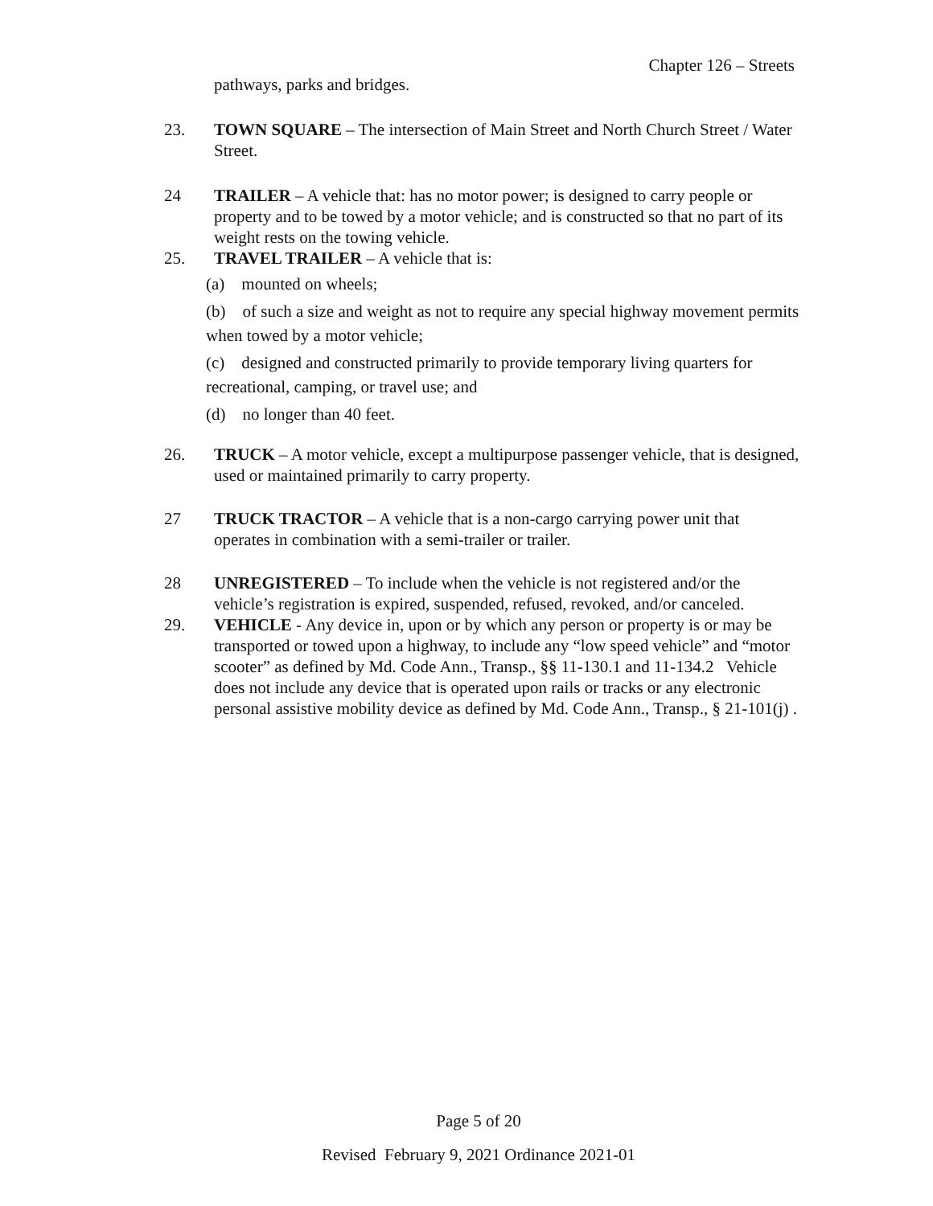Chapter 126 – Streets
pathways, parks and bridges.
23. TOWN SQUARE – The intersection of Main Street and North Church Street / Water Street.
24 TRAILER – A vehicle that: has no motor power; is designed to carry people or property and to be towed by a motor vehicle; and is constructed so that no part of its weight rests on the towing vehicle.
25. TRAVEL TRAILER – A vehicle that is:
(a) mounted on wheels;
(b) of such a size and weight as not to require any special highway movement permits when towed by a motor vehicle;
(c) designed and constructed primarily to provide temporary living quarters for recreational, camping, or travel use; and
(d) no longer than 40 feet.
26. TRUCK – A motor vehicle, except a multipurpose passenger vehicle, that is designed, used or maintained primarily to carry property.
27 TRUCK TRACTOR – A vehicle that is a non-cargo carrying power unit that operates in combination with a semi-trailer or trailer.
28 UNREGISTERED – To include when the vehicle is not registered and/or the vehicle’s registration is expired, suspended, refused, revoked, and/or canceled.
29. VEHICLE - Any device in, upon or by which any person or property is or may be transported or towed upon a highway, to include any “low speed vehicle” and “motor scooter” as defined by Md. Code Ann., Transp., §§ 11-130.1 and 11-134.2 Vehicle does not include any device that is operated upon rails or tracks or any electronic personal assistive mobility device as defined by Md. Code Ann., Transp., § 21-101(j) .
Page 5 of 20
Revised February 9, 2021 Ordinance 2021-01